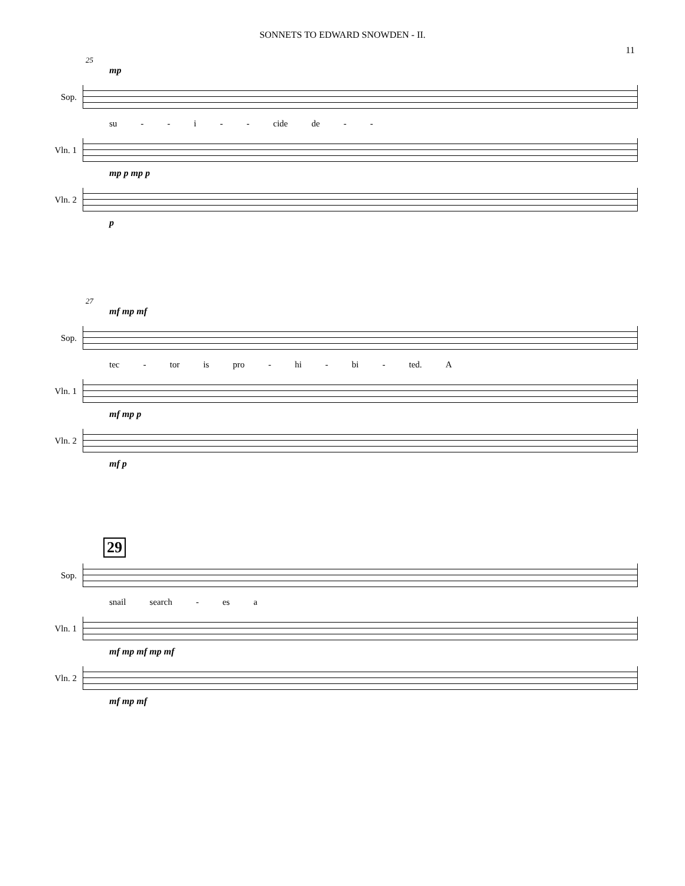SONNETS TO EDWARD SNOWDEN - II.
11
25
mp
Sop.
su - - i - - cide de - -
Vln. 1
mp p mp p
Vln. 2
p
27
mf mp mf
Sop.
tec - tor is pro - hi - bi - ted. A
Vln. 1
mf mp p
Vln. 2
mf p
29
Sop.
snail search - es a
Vln. 1
mf mp mf mp mf
Vln. 2
mf mp mf